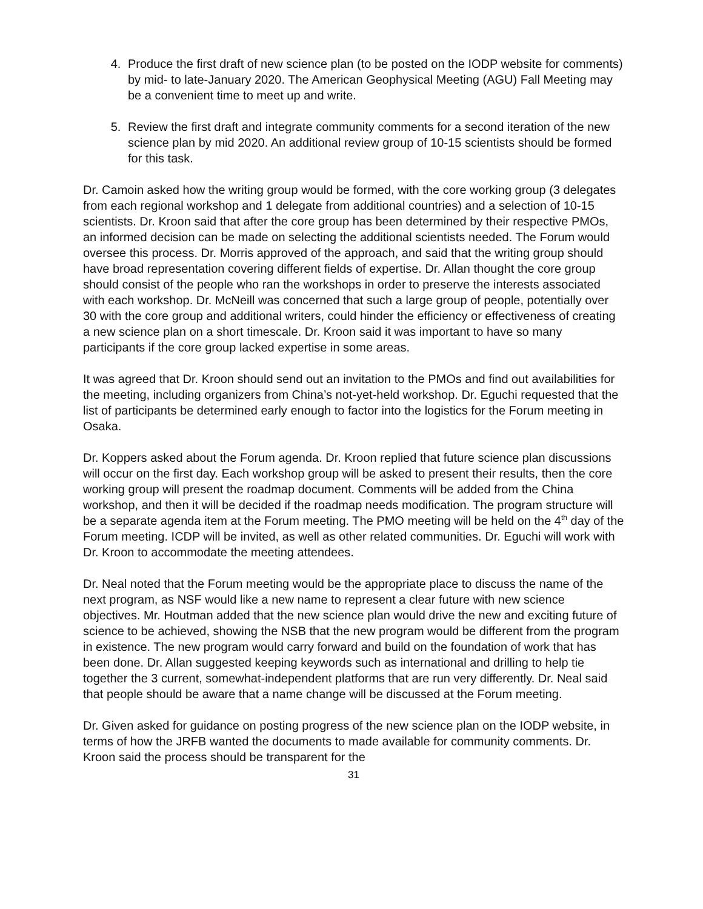4. Produce the first draft of new science plan (to be posted on the IODP website for comments) by mid- to late-January 2020. The American Geophysical Meeting (AGU) Fall Meeting may be a convenient time to meet up and write.
5. Review the first draft and integrate community comments for a second iteration of the new science plan by mid 2020. An additional review group of 10-15 scientists should be formed for this task.
Dr. Camoin asked how the writing group would be formed, with the core working group (3 delegates from each regional workshop and 1 delegate from additional countries) and a selection of 10-15 scientists. Dr. Kroon said that after the core group has been determined by their respective PMOs, an informed decision can be made on selecting the additional scientists needed. The Forum would oversee this process. Dr. Morris approved of the approach, and said that the writing group should have broad representation covering different fields of expertise. Dr. Allan thought the core group should consist of the people who ran the workshops in order to preserve the interests associated with each workshop. Dr. McNeill was concerned that such a large group of people, potentially over 30 with the core group and additional writers, could hinder the efficiency or effectiveness of creating a new science plan on a short timescale. Dr. Kroon said it was important to have so many participants if the core group lacked expertise in some areas.
It was agreed that Dr. Kroon should send out an invitation to the PMOs and find out availabilities for the meeting, including organizers from China’s not-yet-held workshop. Dr. Eguchi requested that the list of participants be determined early enough to factor into the logistics for the Forum meeting in Osaka.
Dr. Koppers asked about the Forum agenda. Dr. Kroon replied that future science plan discussions will occur on the first day. Each workshop group will be asked to present their results, then the core working group will present the roadmap document. Comments will be added from the China workshop, and then it will be decided if the roadmap needs modification. The program structure will be a separate agenda item at the Forum meeting. The PMO meeting will be held on the 4<sup>th</sup> day of the Forum meeting. ICDP will be invited, as well as other related communities. Dr. Eguchi will work with Dr. Kroon to accommodate the meeting attendees.
Dr. Neal noted that the Forum meeting would be the appropriate place to discuss the name of the next program, as NSF would like a new name to represent a clear future with new science objectives. Mr. Houtman added that the new science plan would drive the new and exciting future of science to be achieved, showing the NSB that the new program would be different from the program in existence. The new program would carry forward and build on the foundation of work that has been done. Dr. Allan suggested keeping keywords such as international and drilling to help tie together the 3 current, somewhat-independent platforms that are run very differently. Dr. Neal said that people should be aware that a name change will be discussed at the Forum meeting.
Dr. Given asked for guidance on posting progress of the new science plan on the IODP website, in terms of how the JRFB wanted the documents to made available for community comments. Dr. Kroon said the process should be transparent for the
31